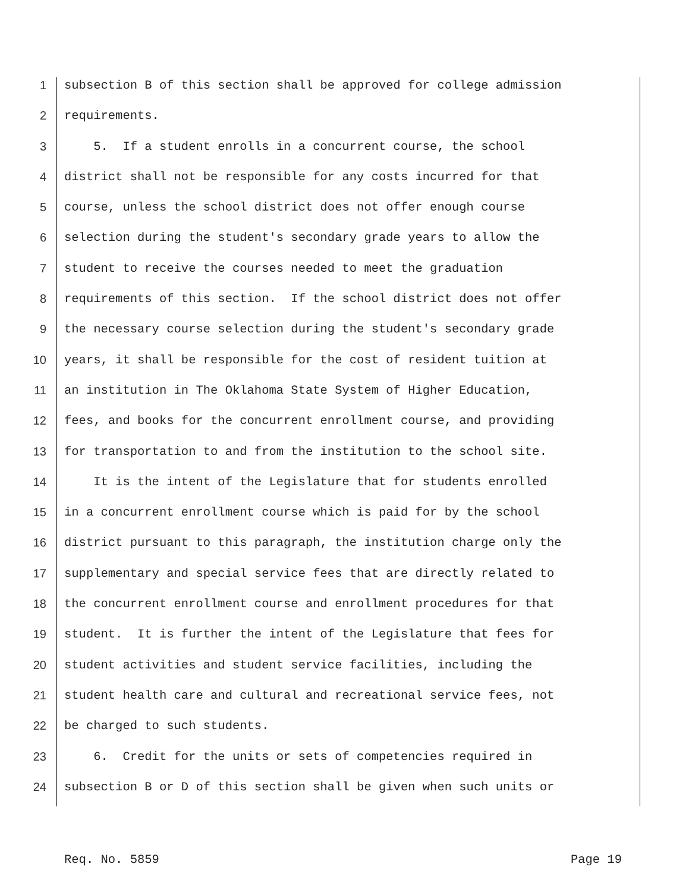1 subsection B of this section shall be approved for college admission
2 requirements.
3 5. If a student enrolls in a concurrent course, the school
4 district shall not be responsible for any costs incurred for that
5 course, unless the school district does not offer enough course
6 selection during the student's secondary grade years to allow the
7 student to receive the courses needed to meet the graduation
8 requirements of this section. If the school district does not offer
9 the necessary course selection during the student's secondary grade
10 years, it shall be responsible for the cost of resident tuition at
11 an institution in The Oklahoma State System of Higher Education,
12 fees, and books for the concurrent enrollment course, and providing
13 for transportation to and from the institution to the school site.
14 It is the intent of the Legislature that for students enrolled
15 in a concurrent enrollment course which is paid for by the school
16 district pursuant to this paragraph, the institution charge only the
17 supplementary and special service fees that are directly related to
18 the concurrent enrollment course and enrollment procedures for that
19 student. It is further the intent of the Legislature that fees for
20 student activities and student service facilities, including the
21 student health care and cultural and recreational service fees, not
22 be charged to such students.
23 6. Credit for the units or sets of competencies required in
24 subsection B or D of this section shall be given when such units or
Req. No. 5859 Page 19